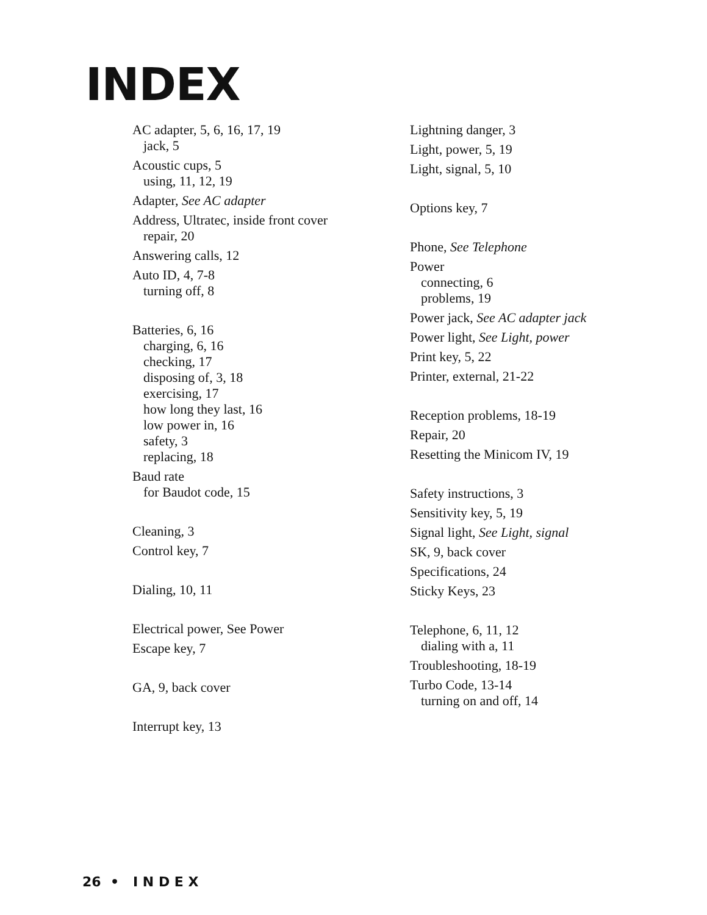INDEX
AC adapter, 5, 6, 16, 17, 19
jack, 5
Acoustic cups, 5
using, 11, 12, 19
Adapter, See AC adapter
Address, Ultratec, inside front cover
repair, 20
Answering calls, 12
Auto ID, 4, 7-8
turning off, 8
Batteries, 6, 16
charging, 6, 16
checking, 17
disposing of, 3, 18
exercising, 17
how long they last, 16
low power in, 16
safety, 3
replacing, 18
Baud rate
for Baudot code, 15
Cleaning, 3
Control key, 7
Dialing, 10, 11
Electrical power, See Power
Escape key, 7
GA, 9, back cover
Interrupt key, 13
Lightning danger, 3
Light, power, 5, 19
Light, signal, 5, 10
Options key, 7
Phone, See Telephone
Power
connecting, 6
problems, 19
Power jack, See AC adapter jack
Power light, See Light, power
Print key, 5, 22
Printer, external, 21-22
Reception problems, 18-19
Repair, 20
Resetting the Minicom IV, 19
Safety instructions, 3
Sensitivity key, 5, 19
Signal light, See Light, signal
SK, 9, back cover
Specifications, 24
Sticky Keys, 23
Telephone, 6, 11, 12
dialing with a, 11
Troubleshooting, 18-19
Turbo Code, 13-14
turning on and off, 14
26 • I N D E X